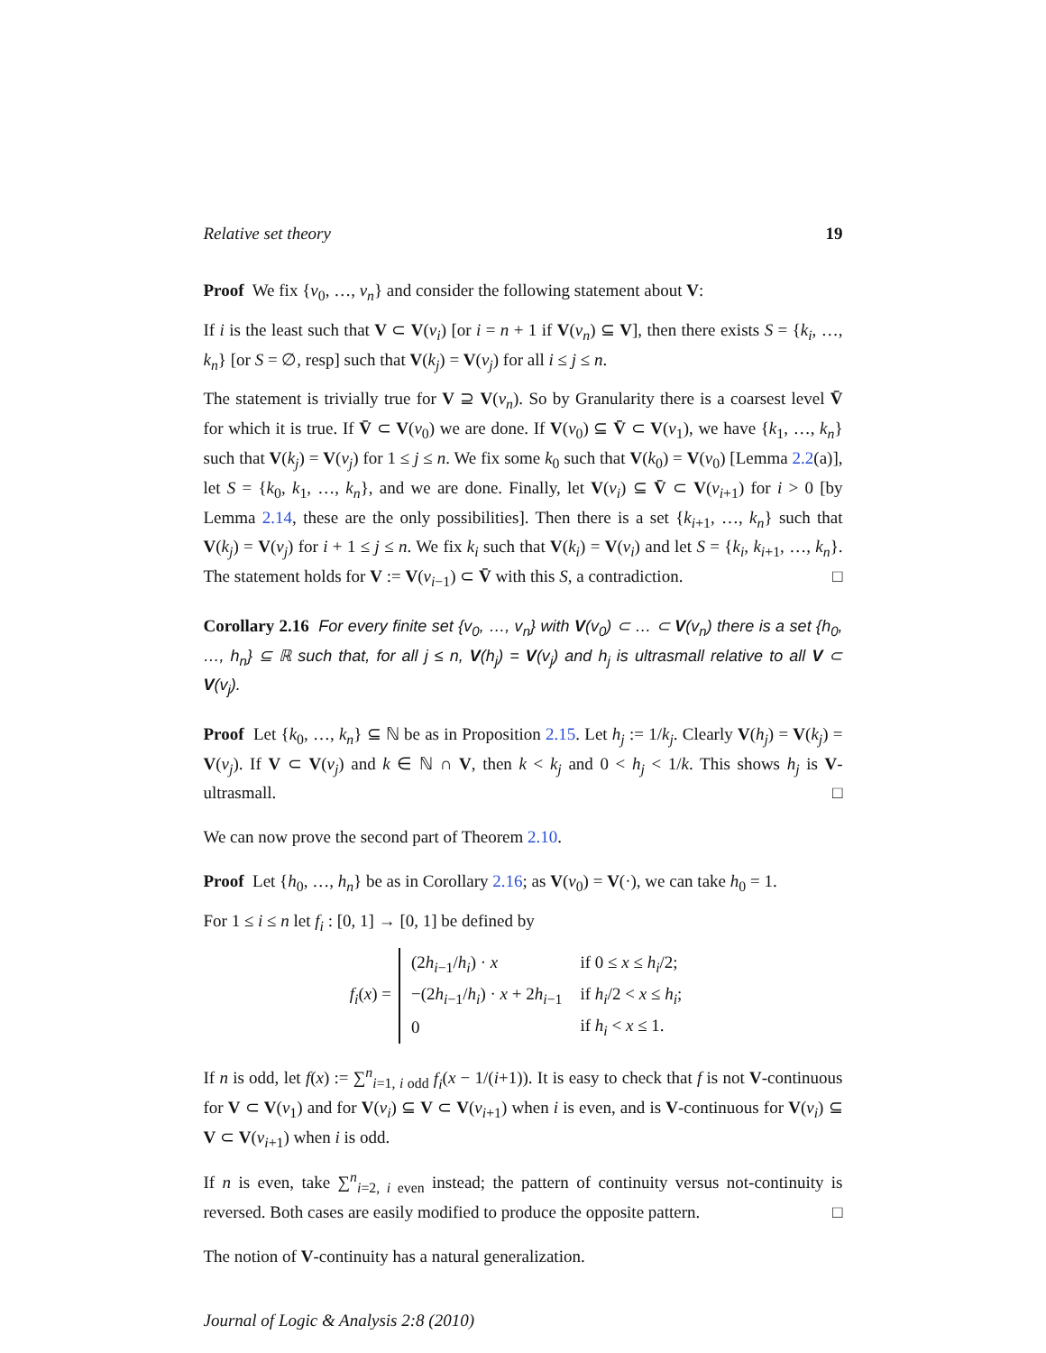Relative set theory 19
Proof We fix {v<sub>0</sub>, …, v<sub>n</sub>} and consider the following statement about V:
If i is the least such that V ⊂ V(v<sub>i</sub>) [or i = n + 1 if V(v<sub>n</sub>) ⊆ V], then there exists S = {k<sub>i</sub>, …, k<sub>n</sub>} [or S = ∅, resp] such that V(k<sub>j</sub>) = V(v<sub>j</sub>) for all i ≤ j ≤ n.
The statement is trivially true for V ⊇ V(v<sub>n</sub>). So by Granularity there is a coarsest level V̄ for which it is true. If V̄ ⊂ V(v<sub>0</sub>) we are done. If V(v<sub>0</sub>) ⊆ V̄ ⊂ V(v<sub>1</sub>), we have {k<sub>1</sub>, …, k<sub>n</sub>} such that V(k<sub>j</sub>) = V(v<sub>j</sub>) for 1 ≤ j ≤ n. We fix some k<sub>0</sub> such that V(k<sub>0</sub>) = V(v<sub>0</sub>) [Lemma 2.2(a)], let S = {k<sub>0</sub>, k<sub>1</sub>, …, k<sub>n</sub>}, and we are done. Finally, let V(v<sub>i</sub>) ⊆ V̄ ⊂ V(v<sub>i+1</sub>) for i > 0 [by Lemma 2.14, these are the only possibilities]. Then there is a set {k<sub>i+1</sub>, …, k<sub>n</sub>} such that V(k<sub>j</sub>) = V(v<sub>j</sub>) for i + 1 ≤ j ≤ n. We fix k<sub>i</sub> such that V(k<sub>i</sub>) = V(v<sub>i</sub>) and let S = {k<sub>i</sub>, k<sub>i+1</sub>, …, k<sub>n</sub>}. The statement holds for V := V(v<sub>i−1</sub>) ⊂ V̄ with this S, a contradiction. □
Corollary 2.16 For every finite set {v<sub>0</sub>, …, v<sub>n</sub>} with V(v<sub>0</sub>) ⊂ … ⊂ V(v<sub>n</sub>) there is a set {h<sub>0</sub>, …, h<sub>n</sub>} ⊆ ℝ such that, for all j ≤ n, V(h<sub>j</sub>) = V(v<sub>j</sub>) and h<sub>j</sub> is ultrasmall relative to all V ⊂ V(v<sub>j</sub>).
Proof Let {k<sub>0</sub>, …, k<sub>n</sub>} ⊆ ℕ be as in Proposition 2.15. Let h<sub>j</sub> := 1/k<sub>j</sub>. Clearly V(h<sub>j</sub>) = V(k<sub>j</sub>) = V(v<sub>j</sub>). If V ⊂ V(v<sub>j</sub>) and k ∈ ℕ ∩ V, then k < k<sub>j</sub> and 0 < h<sub>j</sub> < 1/k. This shows h<sub>j</sub> is V-ultrasmall. □
We can now prove the second part of Theorem 2.10.
Proof Let {h<sub>0</sub>, …, h<sub>n</sub>} be as in Corollary 2.16; as V(v<sub>0</sub>) = V(·), we can take h<sub>0</sub> = 1.
For 1 ≤ i ≤ n let f<sub>i</sub> : [0, 1] → [0, 1] be defined by
f<sub>i</sub>(x) =
| (2 h<sub>i−1</sub>/ h<sub>i</sub> ) · x | if 0 ≤ x ≤ h<sub>i</sub> /2; |
| −(2 h<sub>i−1</sub>/ h<sub>i</sub> ) · x + 2 h<sub>i−1</sub> | if h<sub>i</sub> /2 < x ≤ h<sub>i</sub> ; |
| 0 | if h<sub>i</sub> < x ≤ 1. |
If n is odd, let f(x) := ∑<sup>n</sup><sub>i=1, i odd</sub> f<sub>i</sub>(x − 1/(i+1)). It is easy to check that f is not V-continuous for V ⊂ V(v<sub>1</sub>) and for V(v<sub>i</sub>) ⊆ V ⊂ V(v<sub>i+1</sub>) when i is even, and is V-continuous for V(v<sub>i</sub>) ⊆ V ⊂ V(v<sub>i+1</sub>) when i is odd.
If n is even, take ∑<sup>n</sup><sub>i=2, i even</sub> instead; the pattern of continuity versus not-continuity is reversed. Both cases are easily modified to produce the opposite pattern. □
The notion of V-continuity has a natural generalization.
Journal of Logic & Analysis 2:8 (2010)